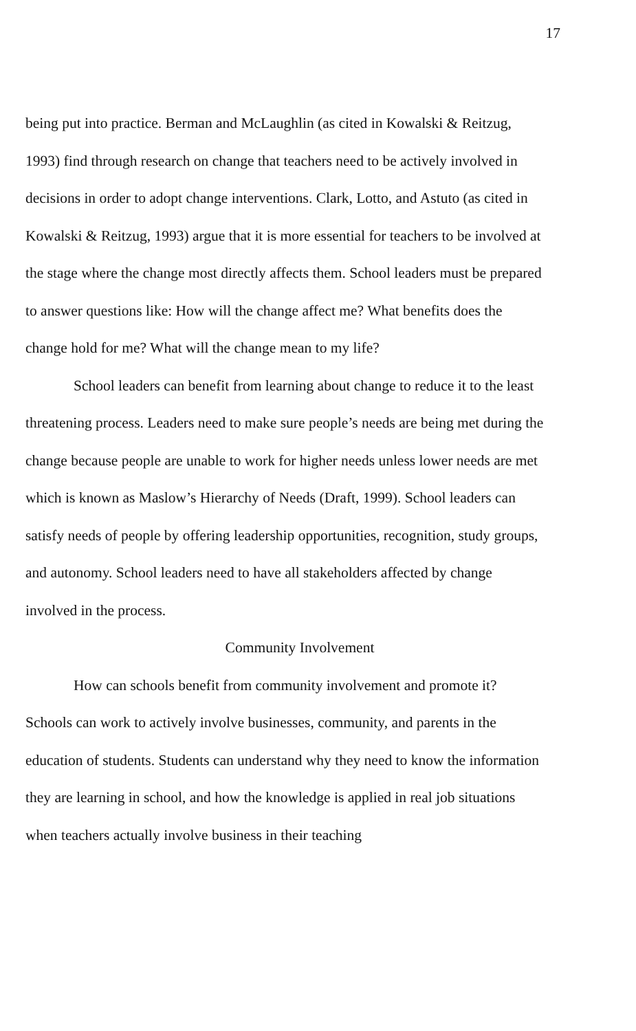17
being put into practice. Berman and McLaughlin (as cited in Kowalski & Reitzug, 1993) find through research on change that teachers need to be actively involved in decisions in order to adopt change interventions. Clark, Lotto, and Astuto (as cited in Kowalski & Reitzug, 1993) argue that it is more essential for teachers to be involved at the stage where the change most directly affects them. School leaders must be prepared to answer questions like: How will the change affect me? What benefits does the change hold for me? What will the change mean to my life?
School leaders can benefit from learning about change to reduce it to the least threatening process. Leaders need to make sure people’s needs are being met during the change because people are unable to work for higher needs unless lower needs are met which is known as Maslow’s Hierarchy of Needs (Draft, 1999). School leaders can satisfy needs of people by offering leadership opportunities, recognition, study groups, and autonomy. School leaders need to have all stakeholders affected by change involved in the process.
Community Involvement
How can schools benefit from community involvement and promote it? Schools can work to actively involve businesses, community, and parents in the education of students. Students can understand why they need to know the information they are learning in school, and how the knowledge is applied in real job situations when teachers actually involve business in their teaching